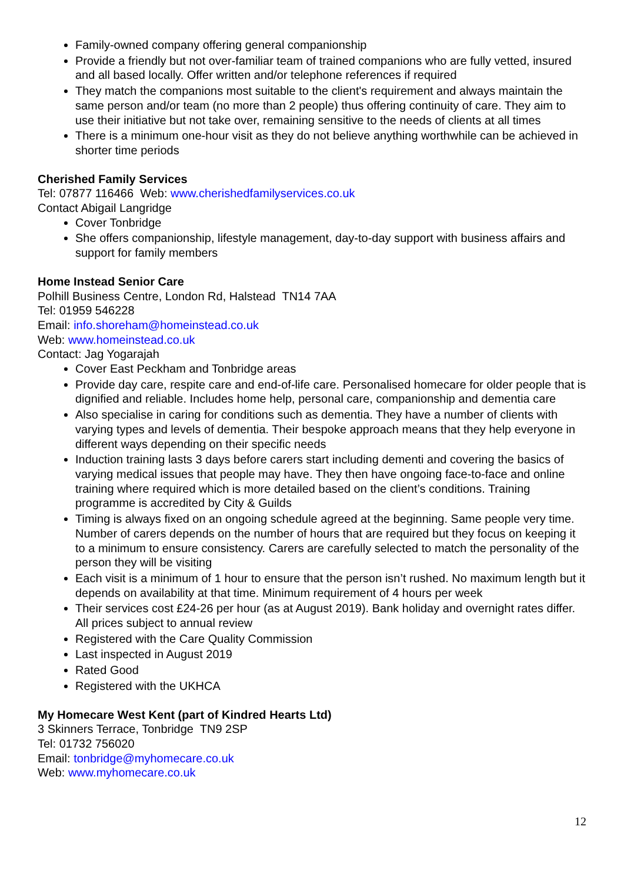Family-owned company offering general companionship
Provide a friendly but not over-familiar team of trained companions who are fully vetted, insured and all based locally. Offer written and/or telephone references if required
They match the companions most suitable to the client's requirement and always maintain the same person and/or team (no more than 2 people) thus offering continuity of care. They aim to use their initiative but not take over, remaining sensitive to the needs of clients at all times
There is a minimum one-hour visit as they do not believe anything worthwhile can be achieved in shorter time periods
Cherished Family Services
Tel: 07877 116466 Web: www.cherishedfamilyservices.co.uk
Contact Abigail Langridge
Cover Tonbridge
She offers companionship, lifestyle management, day-to-day support with business affairs and support for family members
Home Instead Senior Care
Polhill Business Centre, London Rd, Halstead TN14 7AA
Tel: 01959 546228
Email: info.shoreham@homeinstead.co.uk
Web: www.homeinstead.co.uk
Contact: Jag Yogarajah
Cover East Peckham and Tonbridge areas
Provide day care, respite care and end-of-life care. Personalised homecare for older people that is dignified and reliable. Includes home help, personal care, companionship and dementia care
Also specialise in caring for conditions such as dementia. They have a number of clients with varying types and levels of dementia. Their bespoke approach means that they help everyone in different ways depending on their specific needs
Induction training lasts 3 days before carers start including dementi and covering the basics of varying medical issues that people may have. They then have ongoing face-to-face and online training where required which is more detailed based on the client’s conditions. Training programme is accredited by City & Guilds
Timing is always fixed on an ongoing schedule agreed at the beginning. Same people very time. Number of carers depends on the number of hours that are required but they focus on keeping it to a minimum to ensure consistency. Carers are carefully selected to match the personality of the person they will be visiting
Each visit is a minimum of 1 hour to ensure that the person isn’t rushed. No maximum length but it depends on availability at that time. Minimum requirement of 4 hours per week
Their services cost £24-26 per hour (as at August 2019). Bank holiday and overnight rates differ. All prices subject to annual review
Registered with the Care Quality Commission
Last inspected in August 2019
Rated Good
Registered with the UKHCA
My Homecare West Kent (part of Kindred Hearts Ltd)
3 Skinners Terrace, Tonbridge TN9 2SP
Tel: 01732 756020
Email: tonbridge@myhomecare.co.uk
Web: www.myhomecare.co.uk
12